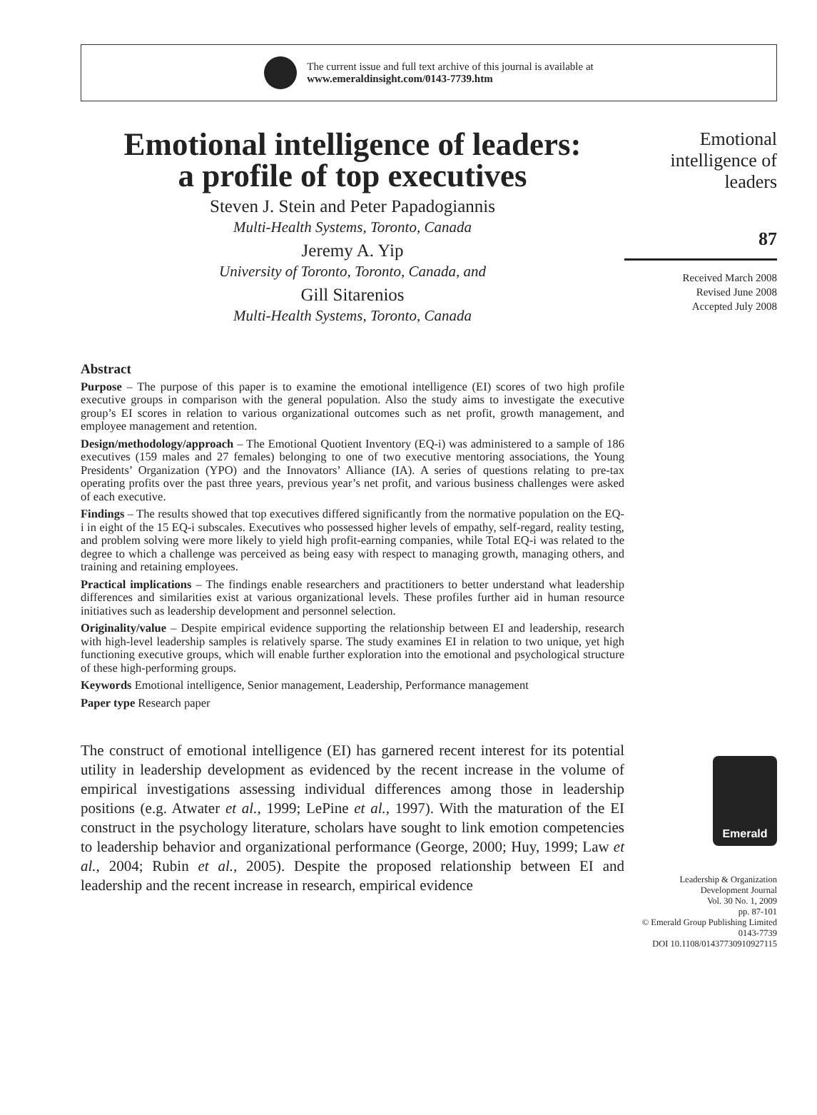The current issue and full text archive of this journal is available at
www.emeraldinsight.com/0143-7739.htm
Emotional intelligence of leaders:
a profile of top executives
Steven J. Stein and Peter Papadogiannis
Multi-Health Systems, Toronto, Canada
Jeremy A. Yip
University of Toronto, Toronto, Canada, and
Gill Sitarenios
Multi-Health Systems, Toronto, Canada
Abstract
Purpose – The purpose of this paper is to examine the emotional intelligence (EI) scores of two high profile executive groups in comparison with the general population. Also the study aims to investigate the executive group’s EI scores in relation to various organizational outcomes such as net profit, growth management, and employee management and retention.
Design/methodology/approach – The Emotional Quotient Inventory (EQ-i) was administered to a sample of 186 executives (159 males and 27 females) belonging to one of two executive mentoring associations, the Young Presidents’ Organization (YPO) and the Innovators’ Alliance (IA). A series of questions relating to pre-tax operating profits over the past three years, previous year’s net profit, and various business challenges were asked of each executive.
Findings – The results showed that top executives differed significantly from the normative population on the EQ-i in eight of the 15 EQ-i subscales. Executives who possessed higher levels of empathy, self-regard, reality testing, and problem solving were more likely to yield high profit-earning companies, while Total EQ-i was related to the degree to which a challenge was perceived as being easy with respect to managing growth, managing others, and training and retaining employees.
Practical implications – The findings enable researchers and practitioners to better understand what leadership differences and similarities exist at various organizational levels. These profiles further aid in human resource initiatives such as leadership development and personnel selection.
Originality/value – Despite empirical evidence supporting the relationship between EI and leadership, research with high-level leadership samples is relatively sparse. The study examines EI in relation to two unique, yet high functioning executive groups, which will enable further exploration into the emotional and psychological structure of these high-performing groups.
Keywords Emotional intelligence, Senior management, Leadership, Performance management
Paper type Research paper
The construct of emotional intelligence (EI) has garnered recent interest for its potential utility in leadership development as evidenced by the recent increase in the volume of empirical investigations assessing individual differences among those in leadership positions (e.g. Atwater et al., 1999; LePine et al., 1997). With the maturation of the EI construct in the psychology literature, scholars have sought to link emotion competencies to leadership behavior and organizational performance (George, 2000; Huy, 1999; Law et al., 2004; Rubin et al., 2005). Despite the proposed relationship between EI and leadership and the recent increase in research, empirical evidence
Emotional
intelligence of
leaders
87
Received March 2008
Revised June 2008
Accepted July 2008
Emerald
Leadership & Organization
Development Journal
Vol. 30 No. 1, 2009
pp. 87-101
© Emerald Group Publishing Limited
0143-7739
DOI 10.1108/01437730910927115